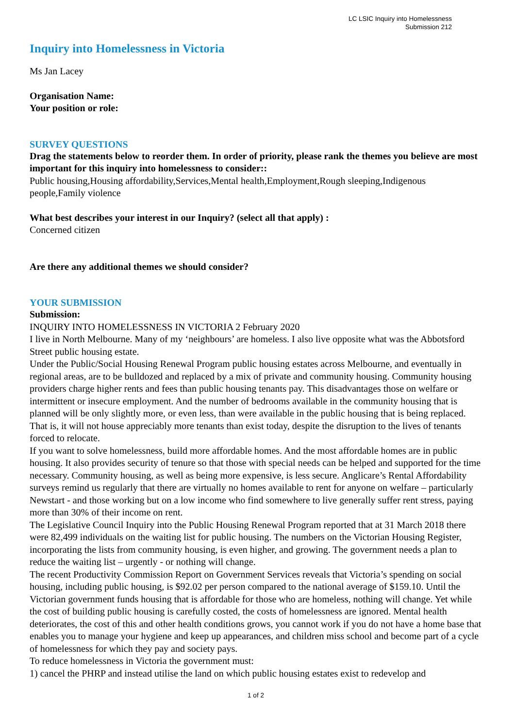LC LSIC Inquiry into Homelessness
Submission 212
Inquiry into Homelessness in Victoria
Ms Jan Lacey
Organisation Name:
Your position or role:
SURVEY QUESTIONS
Drag the statements below to reorder them. In order of priority, please rank the themes you believe are most important for this inquiry into homelessness to consider::
Public housing,Housing affordability,Services,Mental health,Employment,Rough sleeping,Indigenous people,Family violence
What best describes your interest in our Inquiry? (select all that apply) :
Concerned citizen
Are there any additional themes we should consider?
YOUR SUBMISSION
Submission:
INQUIRY INTO HOMELESSNESS IN VICTORIA 2 February 2020
I live in North Melbourne. Many of my ‘neighbours’ are homeless. I also live opposite what was the Abbotsford Street public housing estate.
Under the Public/Social Housing Renewal Program public housing estates across Melbourne, and eventually in regional areas, are to be bulldozed and replaced by a mix of private and community housing. Community housing providers charge higher rents and fees than public housing tenants pay. This disadvantages those on welfare or intermittent or insecure employment. And the number of bedrooms available in the community housing that is planned will be only slightly more, or even less, than were available in the public housing that is being replaced. That is, it will not house appreciably more tenants than exist today, despite the disruption to the lives of tenants forced to relocate.
If you want to solve homelessness, build more affordable homes. And the most affordable homes are in public housing. It also provides security of tenure so that those with special needs can be helped and supported for the time necessary. Community housing, as well as being more expensive, is less secure. Anglicare’s Rental Affordability surveys remind us regularly that there are virtually no homes available to rent for anyone on welfare – particularly Newstart - and those working but on a low income who find somewhere to live generally suffer rent stress, paying more than 30% of their income on rent.
The Legislative Council Inquiry into the Public Housing Renewal Program reported that at 31 March 2018 there were 82,499 individuals on the waiting list for public housing. The numbers on the Victorian Housing Register, incorporating the lists from community housing, is even higher, and growing. The government needs a plan to reduce the waiting list – urgently - or nothing will change.
The recent Productivity Commission Report on Government Services reveals that Victoria’s spending on social housing, including public housing, is $92.02 per person compared to the national average of $159.10. Until the Victorian government funds housing that is affordable for those who are homeless, nothing will change. Yet while the cost of building public housing is carefully costed, the costs of homelessness are ignored. Mental health deteriorates, the cost of this and other health conditions grows, you cannot work if you do not have a home base that enables you to manage your hygiene and keep up appearances, and children miss school and become part of a cycle of homelessness for which they pay and society pays.
To reduce homelessness in Victoria the government must:
1) cancel the PHRP and instead utilise the land on which public housing estates exist to redevelop and
1 of 2